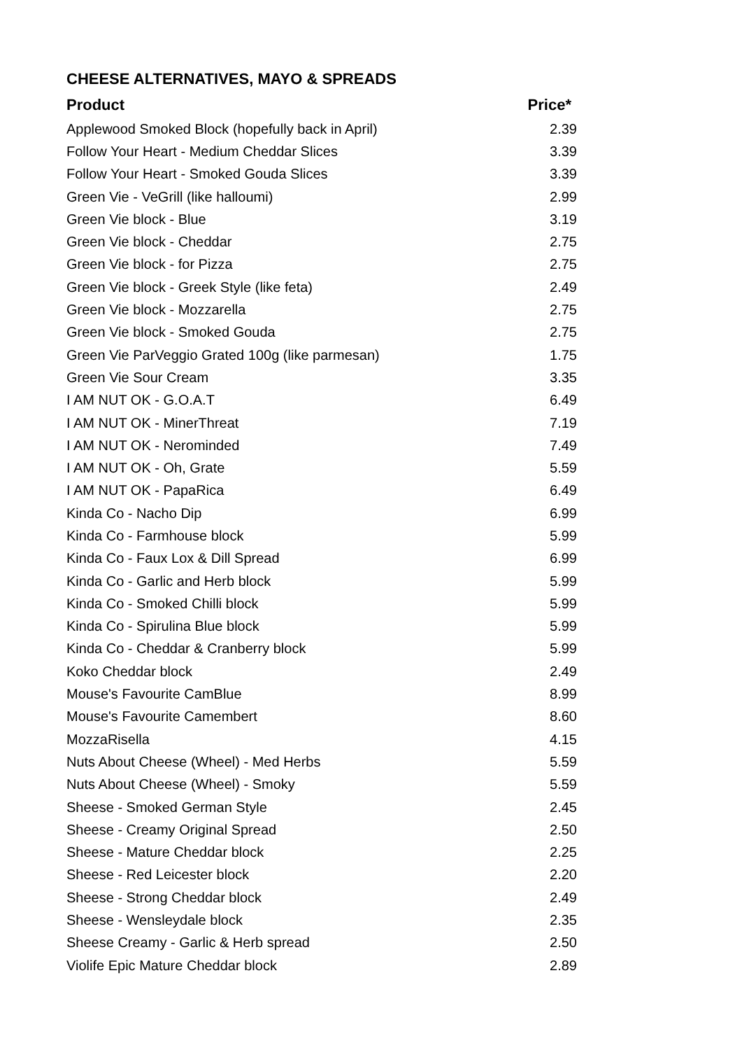CHEESE ALTERNATIVES, MAYO & SPREADS
| Product | Price* |
| --- | --- |
| Applewood Smoked Block (hopefully back in April) | 2.39 |
| Follow Your Heart - Medium Cheddar Slices | 3.39 |
| Follow Your Heart - Smoked Gouda Slices | 3.39 |
| Green Vie - VeGrill (like halloumi) | 2.99 |
| Green Vie block - Blue | 3.19 |
| Green Vie block - Cheddar | 2.75 |
| Green Vie block - for Pizza | 2.75 |
| Green Vie block - Greek Style (like feta) | 2.49 |
| Green Vie block - Mozzarella | 2.75 |
| Green Vie block - Smoked Gouda | 2.75 |
| Green Vie ParVeggio Grated 100g (like parmesan) | 1.75 |
| Green Vie Sour Cream | 3.35 |
| I AM NUT OK - G.O.A.T | 6.49 |
| I AM NUT OK - MinerThreat | 7.19 |
| I AM NUT OK - Nerominded | 7.49 |
| I AM NUT OK - Oh, Grate | 5.59 |
| I AM NUT OK - PapaRica | 6.49 |
| Kinda Co - Nacho Dip | 6.99 |
| Kinda Co - Farmhouse block | 5.99 |
| Kinda Co - Faux Lox & Dill Spread | 6.99 |
| Kinda Co - Garlic and Herb block | 5.99 |
| Kinda Co - Smoked Chilli block | 5.99 |
| Kinda Co - Spirulina Blue block | 5.99 |
| Kinda Co - Cheddar & Cranberry block | 5.99 |
| Koko Cheddar block | 2.49 |
| Mouse's Favourite CamBlue | 8.99 |
| Mouse's Favourite Camembert | 8.60 |
| MozzaRisella | 4.15 |
| Nuts About Cheese (Wheel) - Med Herbs | 5.59 |
| Nuts About Cheese (Wheel) - Smoky | 5.59 |
| Sheese - Smoked German Style | 2.45 |
| Sheese - Creamy Original Spread | 2.50 |
| Sheese - Mature Cheddar block | 2.25 |
| Sheese - Red Leicester block | 2.20 |
| Sheese - Strong Cheddar block | 2.49 |
| Sheese - Wensleydale block | 2.35 |
| Sheese Creamy - Garlic & Herb spread | 2.50 |
| Violife Epic Mature Cheddar block | 2.89 |